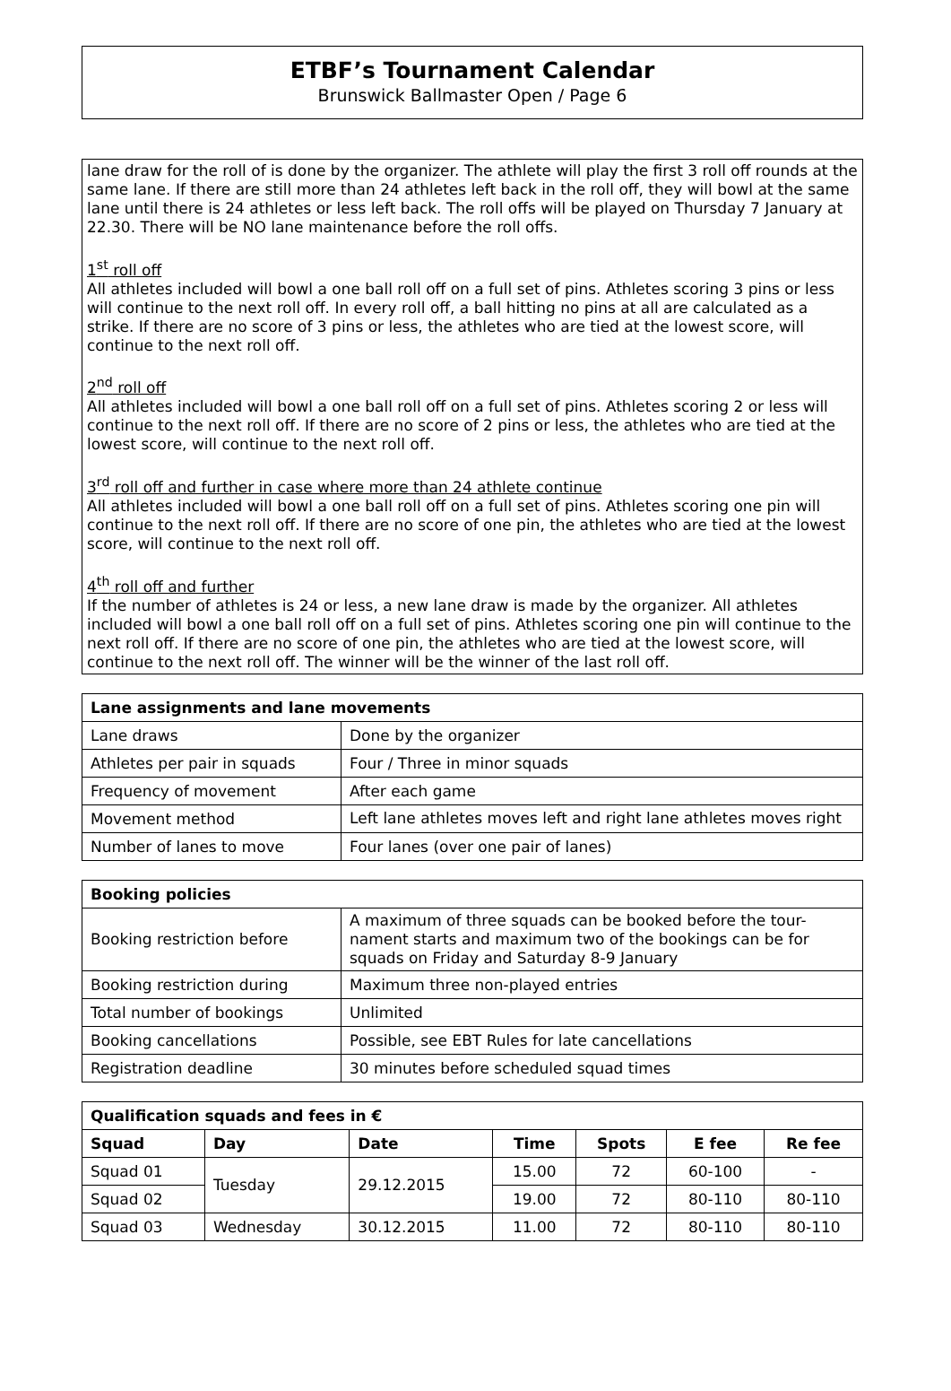ETBF’s Tournament Calendar
Brunswick Ballmaster Open / Page 6
lane draw for the roll of is done by the organizer. The athlete will play the first 3 roll off rounds at the same lane. If there are still more than 24 athletes left back in the roll off, they will bowl at the same lane until there is 24 athletes or less left back. The roll offs will be played on Thursday 7 January at 22.30. There will be NO lane maintenance before the roll offs.
1<sup>st</sup> roll off
All athletes included will bowl a one ball roll off on a full set of pins. Athletes scoring 3 pins or less will continue to the next roll off. In every roll off, a ball hitting no pins at all are calculated as a strike. If there are no score of 3 pins or less, the athletes who are tied at the lowest score, will continue to the next roll off.
2<sup>nd</sup> roll off
All athletes included will bowl a one ball roll off on a full set of pins. Athletes scoring 2 or less will continue to the next roll off. If there are no score of 2 pins or less, the athletes who are tied at the lowest score, will continue to the next roll off.
3<sup>rd</sup> roll off and further in case where more than 24 athlete continue
All athletes included will bowl a one ball roll off on a full set of pins. Athletes scoring one pin will continue to the next roll off. If there are no score of one pin, the athletes who are tied at the lowest score, will continue to the next roll off.
4<sup>th</sup> roll off and further
If the number of athletes is 24 or less, a new lane draw is made by the organizer. All athletes included will bowl a one ball roll off on a full set of pins. Athletes scoring one pin will continue to the next roll off. If there are no score of one pin, the athletes who are tied at the lowest score, will continue to the next roll off. The winner will be the winner of the last roll off.
| Lane assignments and lane movements | |
| --- | --- |
| Lane draws | Done by the organizer |
| Athletes per pair in squads | Four / Three in minor squads |
| Frequency of movement | After each game |
| Movement method | Left lane athletes moves left and right lane athletes moves right |
| Number of lanes to move | Four lanes (over one pair of lanes) |
| Booking policies | |
| --- | --- |
| Booking restriction before | A maximum of three squads can be booked before the tour-nament starts and maximum two of the bookings can be for squads on Friday and Saturday 8-9 January |
| Booking restriction during | Maximum three non-played entries |
| Total number of bookings | Unlimited |
| Booking cancellations | Possible, see EBT Rules for late cancellations |
| Registration deadline | 30 minutes before scheduled squad times |
| Qualification squads and fees in € | | | | | | |
| --- | --- | --- | --- | --- | --- | --- |
| Squad | Day | Date | Time | Spots | E fee | Re fee |
| Squad 01 | Tuesday | 29.12.2015 | 15.00 | 72 | 60-100 | - |
| Squad 02 | | | 19.00 | 72 | 80-110 | 80-110 |
| Squad 03 | Wednesday | 30.12.2015 | 11.00 | 72 | 80-110 | 80-110 |